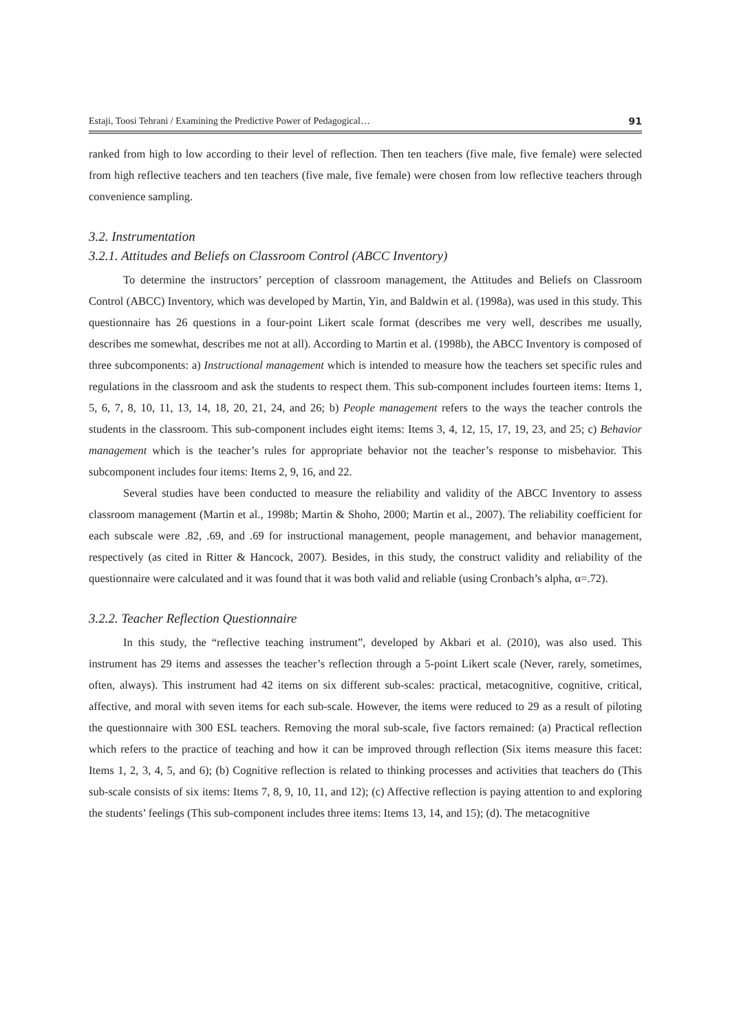Estaji, Toosi Tehrani / Examining the Predictive Power of Pedagogical… 91
ranked from high to low according to their level of reflection. Then ten teachers (five male, five female) were selected from high reflective teachers and ten teachers (five male, five female) were chosen from low reflective teachers through convenience sampling.
3.2. Instrumentation
3.2.1. Attitudes and Beliefs on Classroom Control (ABCC Inventory)
To determine the instructors’ perception of classroom management, the Attitudes and Beliefs on Classroom Control (ABCC) Inventory, which was developed by Martin, Yin, and Baldwin et al. (1998a), was used in this study. This questionnaire has 26 questions in a four-point Likert scale format (describes me very well, describes me usually, describes me somewhat, describes me not at all). According to Martin et al. (1998b), the ABCC Inventory is composed of three subcomponents: a) Instructional management which is intended to measure how the teachers set specific rules and regulations in the classroom and ask the students to respect them. This sub-component includes fourteen items: Items 1, 5, 6, 7, 8, 10, 11, 13, 14, 18, 20, 21, 24, and 26; b) People management refers to the ways the teacher controls the students in the classroom. This sub-component includes eight items: Items 3, 4, 12, 15, 17, 19, 23, and 25; c) Behavior management which is the teacher’s rules for appropriate behavior not the teacher’s response to misbehavior. This subcomponent includes four items: Items 2, 9, 16, and 22.
Several studies have been conducted to measure the reliability and validity of the ABCC Inventory to assess classroom management (Martin et al., 1998b; Martin & Shoho, 2000; Martin et al., 2007). The reliability coefficient for each subscale were .82, .69, and .69 for instructional management, people management, and behavior management, respectively (as cited in Ritter & Hancock, 2007). Besides, in this study, the construct validity and reliability of the questionnaire were calculated and it was found that it was both valid and reliable (using Cronbach’s alpha, α=.72).
3.2.2. Teacher Reflection Questionnaire
In this study, the “reflective teaching instrument”, developed by Akbari et al. (2010), was also used. This instrument has 29 items and assesses the teacher’s reflection through a 5-point Likert scale (Never, rarely, sometimes, often, always). This instrument had 42 items on six different sub-scales: practical, metacognitive, cognitive, critical, affective, and moral with seven items for each sub-scale. However, the items were reduced to 29 as a result of piloting the questionnaire with 300 ESL teachers. Removing the moral sub-scale, five factors remained: (a) Practical reflection which refers to the practice of teaching and how it can be improved through reflection (Six items measure this facet: Items 1, 2, 3, 4, 5, and 6); (b) Cognitive reflection is related to thinking processes and activities that teachers do (This sub-scale consists of six items: Items 7, 8, 9, 10, 11, and 12); (c) Affective reflection is paying attention to and exploring the students’ feelings (This sub-component includes three items: Items 13, 14, and 15); (d). The metacognitive